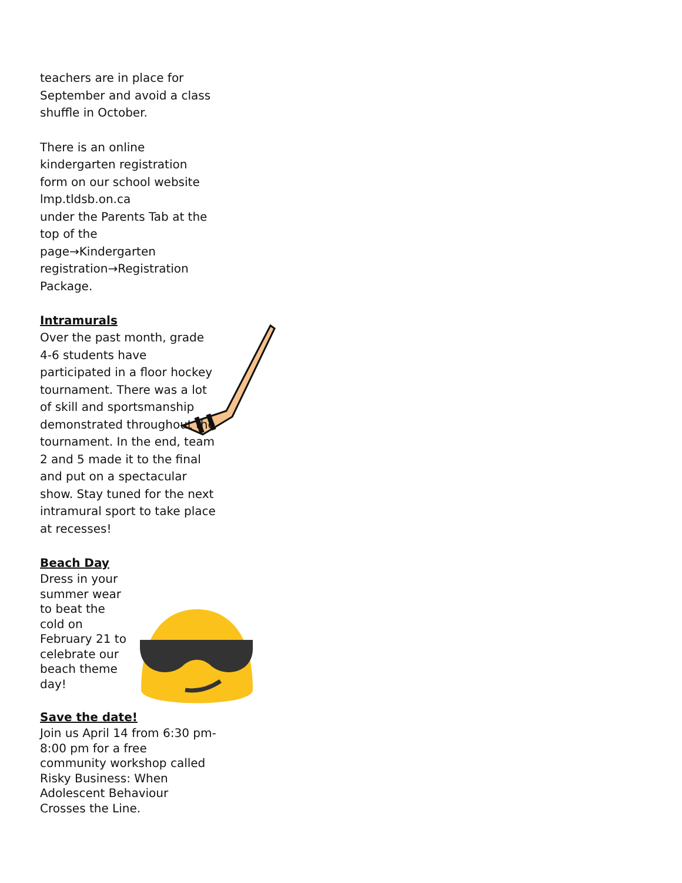teachers are in place for September and avoid a class shuffle in October.
There is an online kindergarten registration form on our school website lmp.tldsb.on.ca
under the Parents Tab at the top of the page→Kindergarten registration→Registration Package.
Intramurals
Over the past month, grade 4-6 students have participated in a floor hockey tournament. There was a lot of skill and sportsmanship demonstrated throughout the tournament. In the end, team 2 and 5 made it to the final and put on a spectacular show. Stay tuned for the next intramural sport to take place at recesses!
Beach Day
Dress in your summer wear to beat the cold on February 21 to celebrate our beach theme day!
Save the date!
Join us April 14 from 6:30 pm-8:00 pm for a free community workshop called Risky Business: When Adolescent Behaviour Crosses the Line.